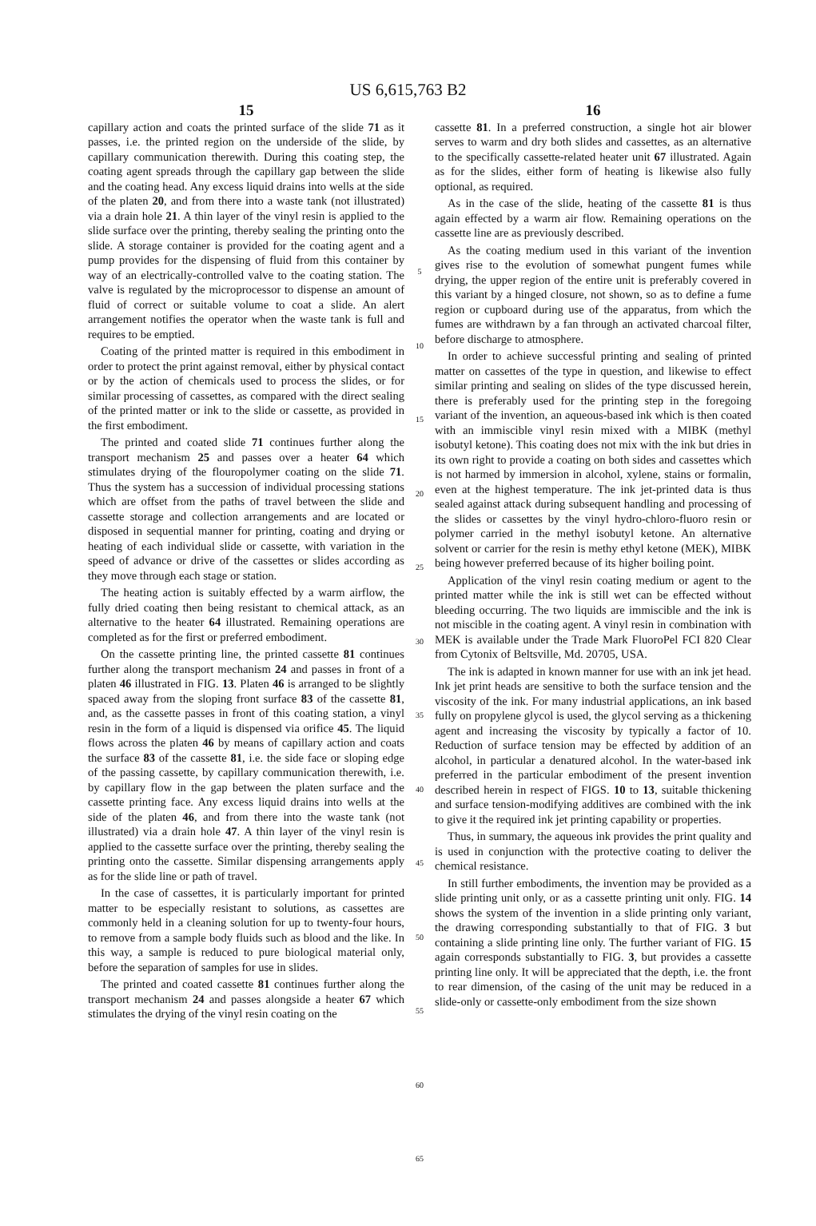US 6,615,763 B2
15
capillary action and coats the printed surface of the slide 71 as it passes, i.e. the printed region on the underside of the slide, by capillary communication therewith. During this coating step, the coating agent spreads through the capillary gap between the slide and the coating head. Any excess liquid drains into wells at the side of the platen 20, and from there into a waste tank (not illustrated) via a drain hole 21. A thin layer of the vinyl resin is applied to the slide surface over the printing, thereby sealing the printing onto the slide. A storage container is provided for the coating agent and a pump provides for the dispensing of fluid from this container by way of an electrically-controlled valve to the coating station. The valve is regulated by the microprocessor to dispense an amount of fluid of correct or suitable volume to coat a slide. An alert arrangement notifies the operator when the waste tank is full and requires to be emptied.
Coating of the printed matter is required in this embodiment in order to protect the print against removal, either by physical contact or by the action of chemicals used to process the slides, or for similar processing of cassettes, as compared with the direct sealing of the printed matter or ink to the slide or cassette, as provided in the first embodiment.
The printed and coated slide 71 continues further along the transport mechanism 25 and passes over a heater 64 which stimulates drying of the flouropolymer coating on the slide 71. Thus the system has a succession of individual processing stations which are offset from the paths of travel between the slide and cassette storage and collection arrangements and are located or disposed in sequential manner for printing, coating and drying or heating of each individual slide or cassette, with variation in the speed of advance or drive of the cassettes or slides according as they move through each stage or station.
The heating action is suitably effected by a warm airflow, the fully dried coating then being resistant to chemical attack, as an alternative to the heater 64 illustrated. Remaining operations are completed as for the first or preferred embodiment.
On the cassette printing line, the printed cassette 81 continues further along the transport mechanism 24 and passes in front of a platen 46 illustrated in FIG. 13. Platen 46 is arranged to be slightly spaced away from the sloping front surface 83 of the cassette 81, and, as the cassette passes in front of this coating station, a vinyl resin in the form of a liquid is dispensed via orifice 45. The liquid flows across the platen 46 by means of capillary action and coats the surface 83 of the cassette 81, i.e. the side face or sloping edge of the passing cassette, by capillary communication therewith, i.e. by capillary flow in the gap between the platen surface and the cassette printing face. Any excess liquid drains into wells at the side of the platen 46, and from there into the waste tank (not illustrated) via a drain hole 47. A thin layer of the vinyl resin is applied to the cassette surface over the printing, thereby sealing the printing onto the cassette. Similar dispensing arrangements apply as for the slide line or path of travel.
In the case of cassettes, it is particularly important for printed matter to be especially resistant to solutions, as cassettes are commonly held in a cleaning solution for up to twenty-four hours, to remove from a sample body fluids such as blood and the like. In this way, a sample is reduced to pure biological material only, before the separation of samples for use in slides.
The printed and coated cassette 81 continues further along the transport mechanism 24 and passes alongside a heater 67 which stimulates the drying of the vinyl resin coating on the
5
10
15
20
25
30
35
40
45
50
55
60
65
16
cassette 81. In a preferred construction, a single hot air blower serves to warm and dry both slides and cassettes, as an alternative to the specifically cassette-related heater unit 67 illustrated. Again as for the slides, either form of heating is likewise also fully optional, as required.
As in the case of the slide, heating of the cassette 81 is thus again effected by a warm air flow. Remaining operations on the cassette line are as previously described.
As the coating medium used in this variant of the invention gives rise to the evolution of somewhat pungent fumes while drying, the upper region of the entire unit is preferably covered in this variant by a hinged closure, not shown, so as to define a fume region or cupboard during use of the apparatus, from which the fumes are withdrawn by a fan through an activated charcoal filter, before discharge to atmosphere.
In order to achieve successful printing and sealing of printed matter on cassettes of the type in question, and likewise to effect similar printing and sealing on slides of the type discussed herein, there is preferably used for the printing step in the foregoing variant of the invention, an aqueous-based ink which is then coated with an immiscible vinyl resin mixed with a MIBK (methyl isobutyl ketone). This coating does not mix with the ink but dries in its own right to provide a coating on both sides and cassettes which is not harmed by immersion in alcohol, xylene, stains or formalin, even at the highest temperature. The ink jet-printed data is thus sealed against attack during subsequent handling and processing of the slides or cassettes by the vinyl hydro-chloro-fluoro resin or polymer carried in the methyl isobutyl ketone. An alternative solvent or carrier for the resin is methy ethyl ketone (MEK), MIBK being however preferred because of its higher boiling point.
Application of the vinyl resin coating medium or agent to the printed matter while the ink is still wet can be effected without bleeding occurring. The two liquids are immiscible and the ink is not miscible in the coating agent. A vinyl resin in combination with MEK is available under the Trade Mark FluoroPel FCI 820 Clear from Cytonix of Beltsville, Md. 20705, USA.
The ink is adapted in known manner for use with an ink jet head. Ink jet print heads are sensitive to both the surface tension and the viscosity of the ink. For many industrial applications, an ink based fully on propylene glycol is used, the glycol serving as a thickening agent and increasing the viscosity by typically a factor of 10. Reduction of surface tension may be effected by addition of an alcohol, in particular a denatured alcohol. In the water-based ink preferred in the particular embodiment of the present invention described herein in respect of FIGS. 10 to 13, suitable thickening and surface tension-modifying additives are combined with the ink to give it the required ink jet printing capability or properties.
Thus, in summary, the aqueous ink provides the print quality and is used in conjunction with the protective coating to deliver the chemical resistance.
In still further embodiments, the invention may be provided as a slide printing unit only, or as a cassette printing unit only. FIG. 14 shows the system of the invention in a slide printing only variant, the drawing corresponding substantially to that of FIG. 3 but containing a slide printing line only. The further variant of FIG. 15 again corresponds substantially to FIG. 3, but provides a cassette printing line only. It will be appreciated that the depth, i.e. the front to rear dimension, of the casing of the unit may be reduced in a slide-only or cassette-only embodiment from the size shown